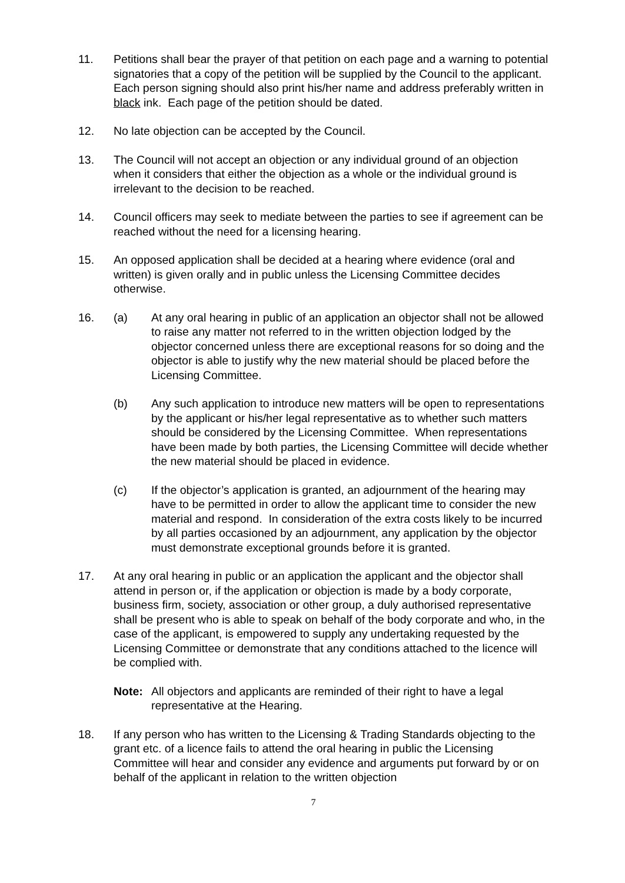11. Petitions shall bear the prayer of that petition on each page and a warning to potential signatories that a copy of the petition will be supplied by the Council to the applicant. Each person signing should also print his/her name and address preferably written in black ink. Each page of the petition should be dated.
12. No late objection can be accepted by the Council.
13. The Council will not accept an objection or any individual ground of an objection when it considers that either the objection as a whole or the individual ground is irrelevant to the decision to be reached.
14. Council officers may seek to mediate between the parties to see if agreement can be reached without the need for a licensing hearing.
15. An opposed application shall be decided at a hearing where evidence (oral and written) is given orally and in public unless the Licensing Committee decides otherwise.
16. (a) At any oral hearing in public of an application an objector shall not be allowed to raise any matter not referred to in the written objection lodged by the objector concerned unless there are exceptional reasons for so doing and the objector is able to justify why the new material should be placed before the Licensing Committee.
(b) Any such application to introduce new matters will be open to representations by the applicant or his/her legal representative as to whether such matters should be considered by the Licensing Committee. When representations have been made by both parties, the Licensing Committee will decide whether the new material should be placed in evidence.
(c) If the objector’s application is granted, an adjournment of the hearing may have to be permitted in order to allow the applicant time to consider the new material and respond. In consideration of the extra costs likely to be incurred by all parties occasioned by an adjournment, any application by the objector must demonstrate exceptional grounds before it is granted.
17. At any oral hearing in public or an application the applicant and the objector shall attend in person or, if the application or objection is made by a body corporate, business firm, society, association or other group, a duly authorised representative shall be present who is able to speak on behalf of the body corporate and who, in the case of the applicant, is empowered to supply any undertaking requested by the Licensing Committee or demonstrate that any conditions attached to the licence will be complied with.
Note: All objectors and applicants are reminded of their right to have a legal representative at the Hearing.
18. If any person who has written to the Licensing & Trading Standards objecting to the grant etc. of a licence fails to attend the oral hearing in public the Licensing Committee will hear and consider any evidence and arguments put forward by or on behalf of the applicant in relation to the written objection
7